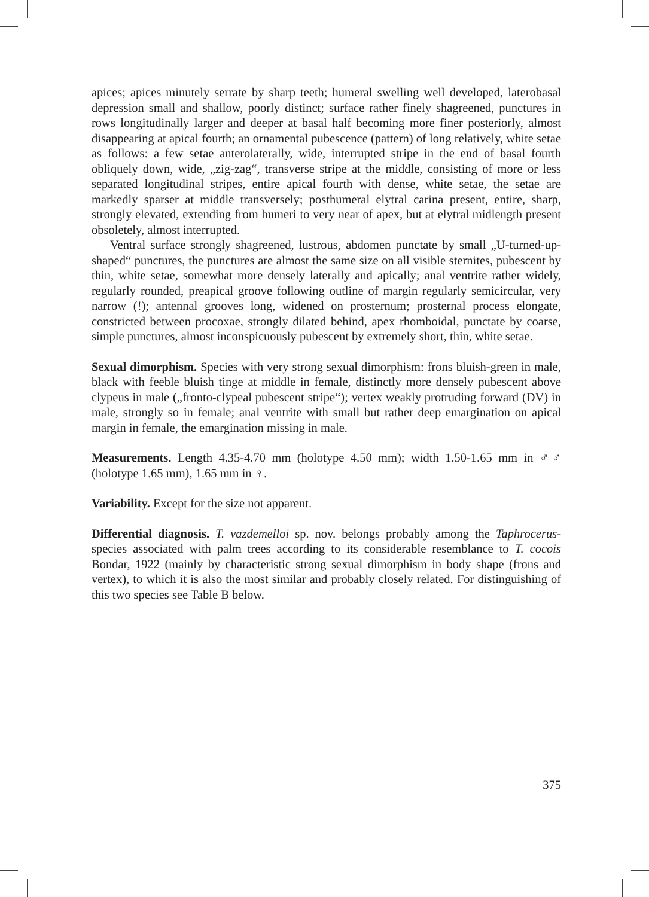apices; apices minutely serrate by sharp teeth; humeral swelling well developed, laterobasal depression small and shallow, poorly distinct; surface rather finely shagreened, punctures in rows longitudinally larger and deeper at basal half becoming more finer posteriorly, almost disappearing at apical fourth; an ornamental pubescence (pattern) of long relatively, white setae as follows: a few setae anterolaterally, wide, interrupted stripe in the end of basal fourth obliquely down, wide, „zig-zag“, transverse stripe at the middle, consisting of more or less separated longitudinal stripes, entire apical fourth with dense, white setae, the setae are markedly sparser at middle transversely; posthumeral elytral carina present, entire, sharp, strongly elevated, extending from humeri to very near of apex, but at elytral midlength present obsoletely, almost interrupted.
Ventral surface strongly shagreened, lustrous, abdomen punctate by small „U-turned-up-shaped“ punctures, the punctures are almost the same size on all visible sternites, pubescent by thin, white setae, somewhat more densely laterally and apically; anal ventrite rather widely, regularly rounded, preapical groove following outline of margin regularly semicircular, very narrow (!); antennal grooves long, widened on prosternum; prosternal process elongate, constricted between procoxae, strongly dilated behind, apex rhomboidal, punctate by coarse, simple punctures, almost inconspicuously pubescent by extremely short, thin, white setae.
Sexual dimorphism. Species with very strong sexual dimorphism: frons bluish-green in male, black with feeble bluish tinge at middle in female, distinctly more densely pubescent above clypeus in male („fronto-clypeal pubescent stripe“); vertex weakly protruding forward (DV) in male, strongly so in female; anal ventrite with small but rather deep emargination on apical margin in female, the emargination missing in male.
Measurements. Length 4.35-4.70 mm (holotype 4.50 mm); width 1.50-1.65 mm in ♂♂ (holotype 1.65 mm), 1.65 mm in ♀.
Variability. Except for the size not apparent.
Differential diagnosis. T. vazdemelloi sp. nov. belongs probably among the Taphrocerus-species associated with palm trees according to its considerable resemblance to T. cocois Bondar, 1922 (mainly by characteristic strong sexual dimorphism in body shape (frons and vertex), to which it is also the most similar and probably closely related. For distinguishing of this two species see Table B below.
375